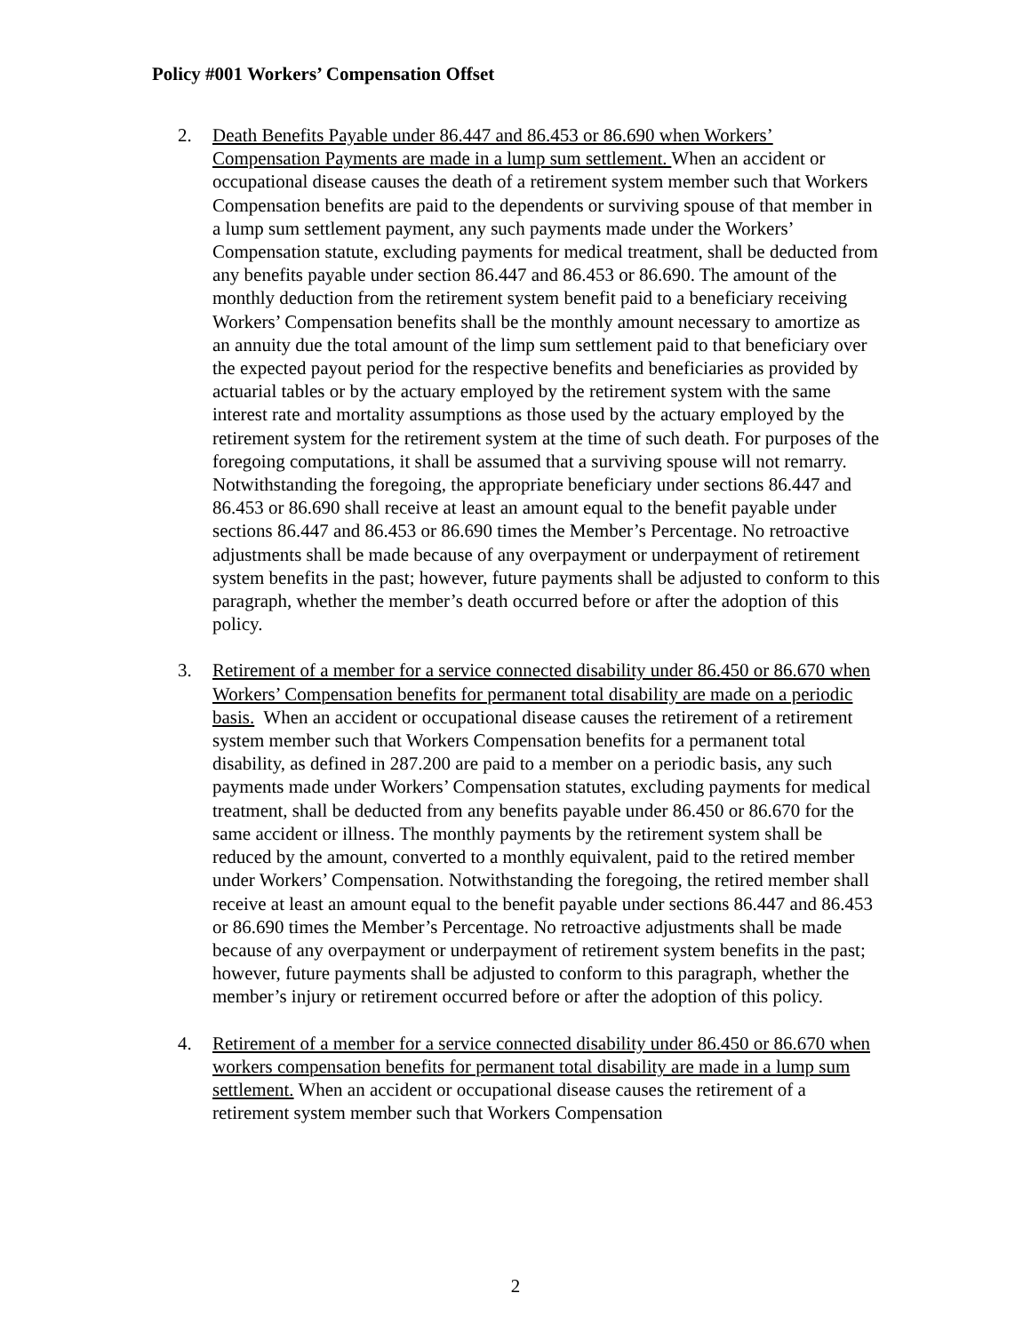Policy #001 Workers’ Compensation Offset
2. Death Benefits Payable under 86.447 and 86.453 or 86.690 when Workers’ Compensation Payments are made in a lump sum settlement. When an accident or occupational disease causes the death of a retirement system member such that Workers Compensation benefits are paid to the dependents or surviving spouse of that member in a lump sum settlement payment, any such payments made under the Workers’ Compensation statute, excluding payments for medical treatment, shall be deducted from any benefits payable under section 86.447 and 86.453 or 86.690. The amount of the monthly deduction from the retirement system benefit paid to a beneficiary receiving Workers’ Compensation benefits shall be the monthly amount necessary to amortize as an annuity due the total amount of the limp sum settlement paid to that beneficiary over the expected payout period for the respective benefits and beneficiaries as provided by actuarial tables or by the actuary employed by the retirement system with the same interest rate and mortality assumptions as those used by the actuary employed by the retirement system for the retirement system at the time of such death. For purposes of the foregoing computations, it shall be assumed that a surviving spouse will not remarry. Notwithstanding the foregoing, the appropriate beneficiary under sections 86.447 and 86.453 or 86.690 shall receive at least an amount equal to the benefit payable under sections 86.447 and 86.453 or 86.690 times the Member’s Percentage. No retroactive adjustments shall be made because of any overpayment or underpayment of retirement system benefits in the past; however, future payments shall be adjusted to conform to this paragraph, whether the member’s death occurred before or after the adoption of this policy.
3. Retirement of a member for a service connected disability under 86.450 or 86.670 when Workers’ Compensation benefits for permanent total disability are made on a periodic basis. When an accident or occupational disease causes the retirement of a retirement system member such that Workers Compensation benefits for a permanent total disability, as defined in 287.200 are paid to a member on a periodic basis, any such payments made under Workers’ Compensation statutes, excluding payments for medical treatment, shall be deducted from any benefits payable under 86.450 or 86.670 for the same accident or illness. The monthly payments by the retirement system shall be reduced by the amount, converted to a monthly equivalent, paid to the retired member under Workers’ Compensation. Notwithstanding the foregoing, the retired member shall receive at least an amount equal to the benefit payable under sections 86.447 and 86.453 or 86.690 times the Member’s Percentage. No retroactive adjustments shall be made because of any overpayment or underpayment of retirement system benefits in the past; however, future payments shall be adjusted to conform to this paragraph, whether the member’s injury or retirement occurred before or after the adoption of this policy.
4. Retirement of a member for a service connected disability under 86.450 or 86.670 when workers compensation benefits for permanent total disability are made in a lump sum settlement. When an accident or occupational disease causes the retirement of a retirement system member such that Workers Compensation
2